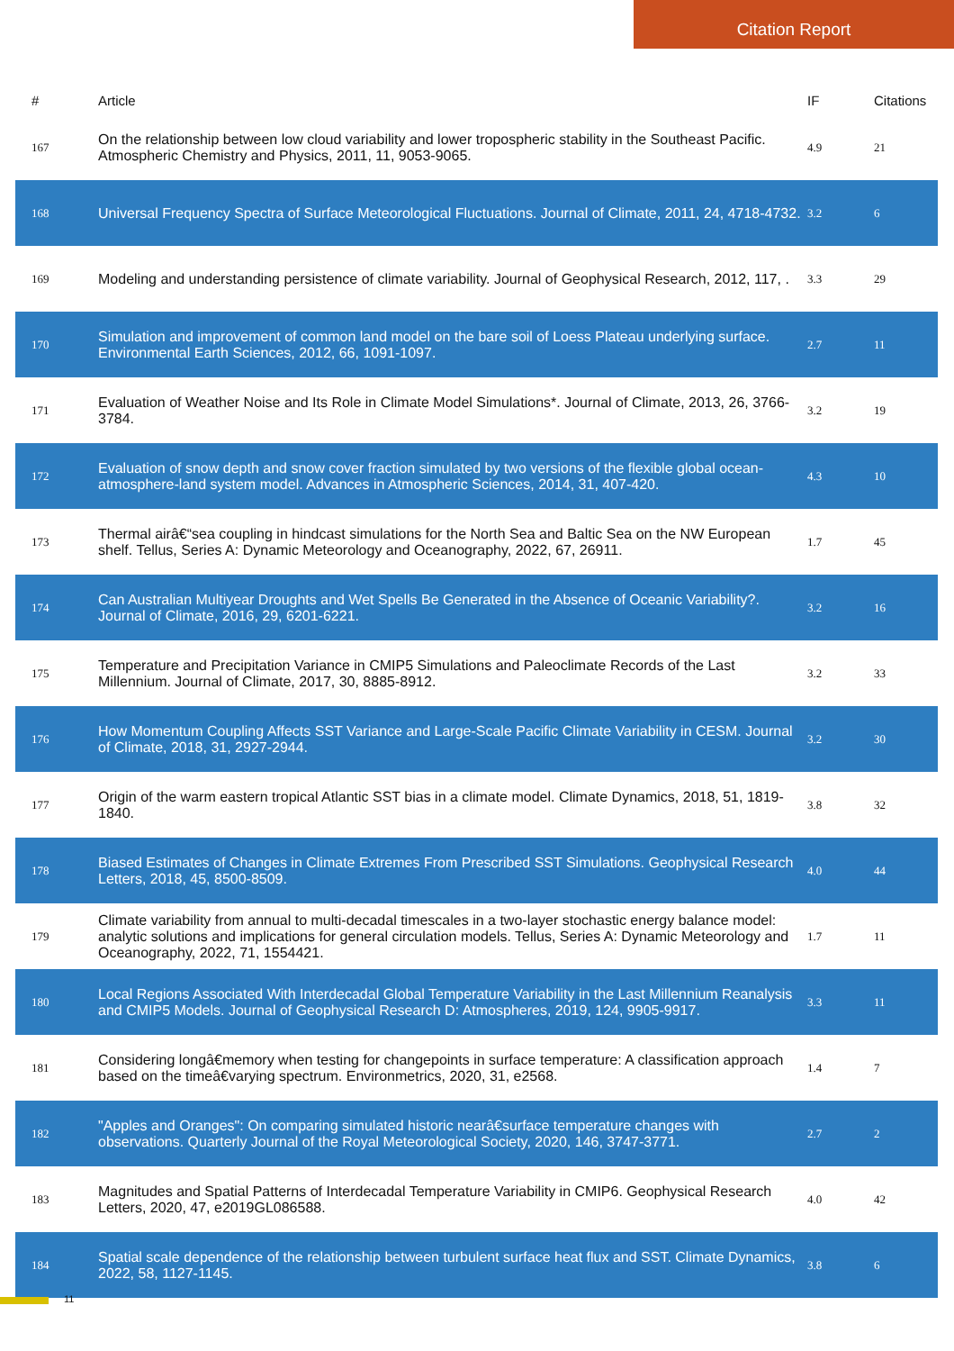Citation Report
| # | Article | IF | Citations |
| --- | --- | --- | --- |
| 167 | On the relationship between low cloud variability and lower tropospheric stability in the Southeast Pacific. Atmospheric Chemistry and Physics, 2011, 11, 9053-9065. | 4.9 | 21 |
| 168 | Universal Frequency Spectra of Surface Meteorological Fluctuations. Journal of Climate, 2011, 24, 4718-4732. | 3.2 | 6 |
| 169 | Modeling and understanding persistence of climate variability. Journal of Geophysical Research, 2012, 117, . | 3.3 | 29 |
| 170 | Simulation and improvement of common land model on the bare soil of Loess Plateau underlying surface. Environmental Earth Sciences, 2012, 66, 1091-1097. | 2.7 | 11 |
| 171 | Evaluation of Weather Noise and Its Role in Climate Model Simulations*. Journal of Climate, 2013, 26, 3766-3784. | 3.2 | 19 |
| 172 | Evaluation of snow depth and snow cover fraction simulated by two versions of the flexible global ocean-atmosphere-land system model. Advances in Atmospheric Sciences, 2014, 31, 407-420. | 4.3 | 10 |
| 173 | Thermal airâ€“sea coupling in hindcast simulations for the North Sea and Baltic Sea on the NW European shelf. Tellus, Series A: Dynamic Meteorology and Oceanography, 2022, 67, 26911. | 1.7 | 45 |
| 174 | Can Australian Multiyear Droughts and Wet Spells Be Generated in the Absence of Oceanic Variability?. Journal of Climate, 2016, 29, 6201-6221. | 3.2 | 16 |
| 175 | Temperature and Precipitation Variance in CMIP5 Simulations and Paleoclimate Records of the Last Millennium. Journal of Climate, 2017, 30, 8885-8912. | 3.2 | 33 |
| 176 | How Momentum Coupling Affects SST Variance and Large-Scale Pacific Climate Variability in CESM. Journal of Climate, 2018, 31, 2927-2944. | 3.2 | 30 |
| 177 | Origin of the warm eastern tropical Atlantic SST bias in a climate model. Climate Dynamics, 2018, 51, 1819-1840. | 3.8 | 32 |
| 178 | Biased Estimates of Changes in Climate Extremes From Prescribed SST Simulations. Geophysical Research Letters, 2018, 45, 8500-8509. | 4.0 | 44 |
| 179 | Climate variability from annual to multi-decadal timescales in a two-layer stochastic energy balance model: analytic solutions and implications for general circulation models. Tellus, Series A: Dynamic Meteorology and Oceanography, 2022, 71, 1554421. | 1.7 | 11 |
| 180 | Local Regions Associated With Interdecadal Global Temperature Variability in the Last Millennium Reanalysis and CMIP5 Models. Journal of Geophysical Research D: Atmospheres, 2019, 124, 9905-9917. | 3.3 | 11 |
| 181 | Considering longâ€memory when testing for changepoints in surface temperature: A classification approach based on the timeâ€varying spectrum. Environmetrics, 2020, 31, e2568. | 1.4 | 7 |
| 182 | "Apples and Oranges": On comparing simulated historic nearâ€surface temperature changes with observations. Quarterly Journal of the Royal Meteorological Society, 2020, 146, 3747-3771. | 2.7 | 2 |
| 183 | Magnitudes and Spatial Patterns of Interdecadal Temperature Variability in CMIP6. Geophysical Research Letters, 2020, 47, e2019GL086588. | 4.0 | 42 |
| 184 | Spatial scale dependence of the relationship between turbulent surface heat flux and SST. Climate Dynamics, 2022, 58, 1127-1145. | 3.8 | 6 |
11